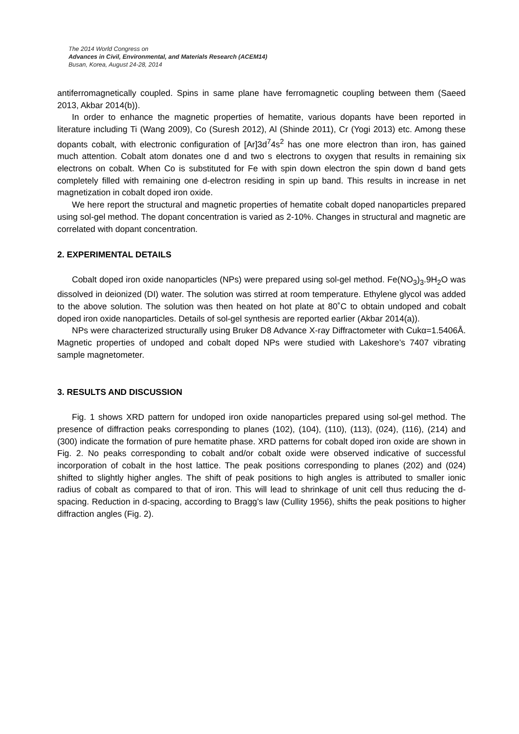The 2014 World Congress on
Advances in Civil, Environmental, and Materials Research (ACEM14)
Busan, Korea, August 24-28, 2014
antiferromagnetically coupled. Spins in same plane have ferromagnetic coupling between them (Saeed 2013, Akbar 2014(b)).
In order to enhance the magnetic properties of hematite, various dopants have been reported in literature including Ti (Wang 2009), Co (Suresh 2012), Al (Shinde 2011), Cr (Yogi 2013) etc. Among these dopants cobalt, with electronic configuration of [Ar]3d<sup>7</sup>4s<sup>2</sup> has one more electron than iron, has gained much attention. Cobalt atom donates one d and two s electrons to oxygen that results in remaining six electrons on cobalt. When Co is substituted for Fe with spin down electron the spin down d band gets completely filled with remaining one d-electron residing in spin up band. This results in increase in net magnetization in cobalt doped iron oxide.
We here report the structural and magnetic properties of hematite cobalt doped nanoparticles prepared using sol-gel method. The dopant concentration is varied as 2-10%. Changes in structural and magnetic are correlated with dopant concentration.
2. EXPERIMENTAL DETAILS
Cobalt doped iron oxide nanoparticles (NPs) were prepared using sol-gel method. Fe(NO<sub>3</sub>)<sub>3</sub>.9H<sub>2</sub>O was dissolved in deionized (DI) water. The solution was stirred at room temperature. Ethylene glycol was added to the above solution. The solution was then heated on hot plate at 80˚C to obtain undoped and cobalt doped iron oxide nanoparticles. Details of sol-gel synthesis are reported earlier (Akbar 2014(a)).
NPs were characterized structurally using Bruker D8 Advance X-ray Diffractometer with Cukα=1.5406Å. Magnetic properties of undoped and cobalt doped NPs were studied with Lakeshore’s 7407 vibrating sample magnetometer.
3. RESULTS AND DISCUSSION
Fig. 1 shows XRD pattern for undoped iron oxide nanoparticles prepared using sol-gel method. The presence of diffraction peaks corresponding to planes (102), (104), (110), (113), (024), (116), (214) and (300) indicate the formation of pure hematite phase. XRD patterns for cobalt doped iron oxide are shown in Fig. 2. No peaks corresponding to cobalt and/or cobalt oxide were observed indicative of successful incorporation of cobalt in the host lattice. The peak positions corresponding to planes (202) and (024) shifted to slightly higher angles. The shift of peak positions to high angles is attributed to smaller ionic radius of cobalt as compared to that of iron. This will lead to shrinkage of unit cell thus reducing the d-spacing. Reduction in d-spacing, according to Bragg’s law (Cullity 1956), shifts the peak positions to higher diffraction angles (Fig. 2).